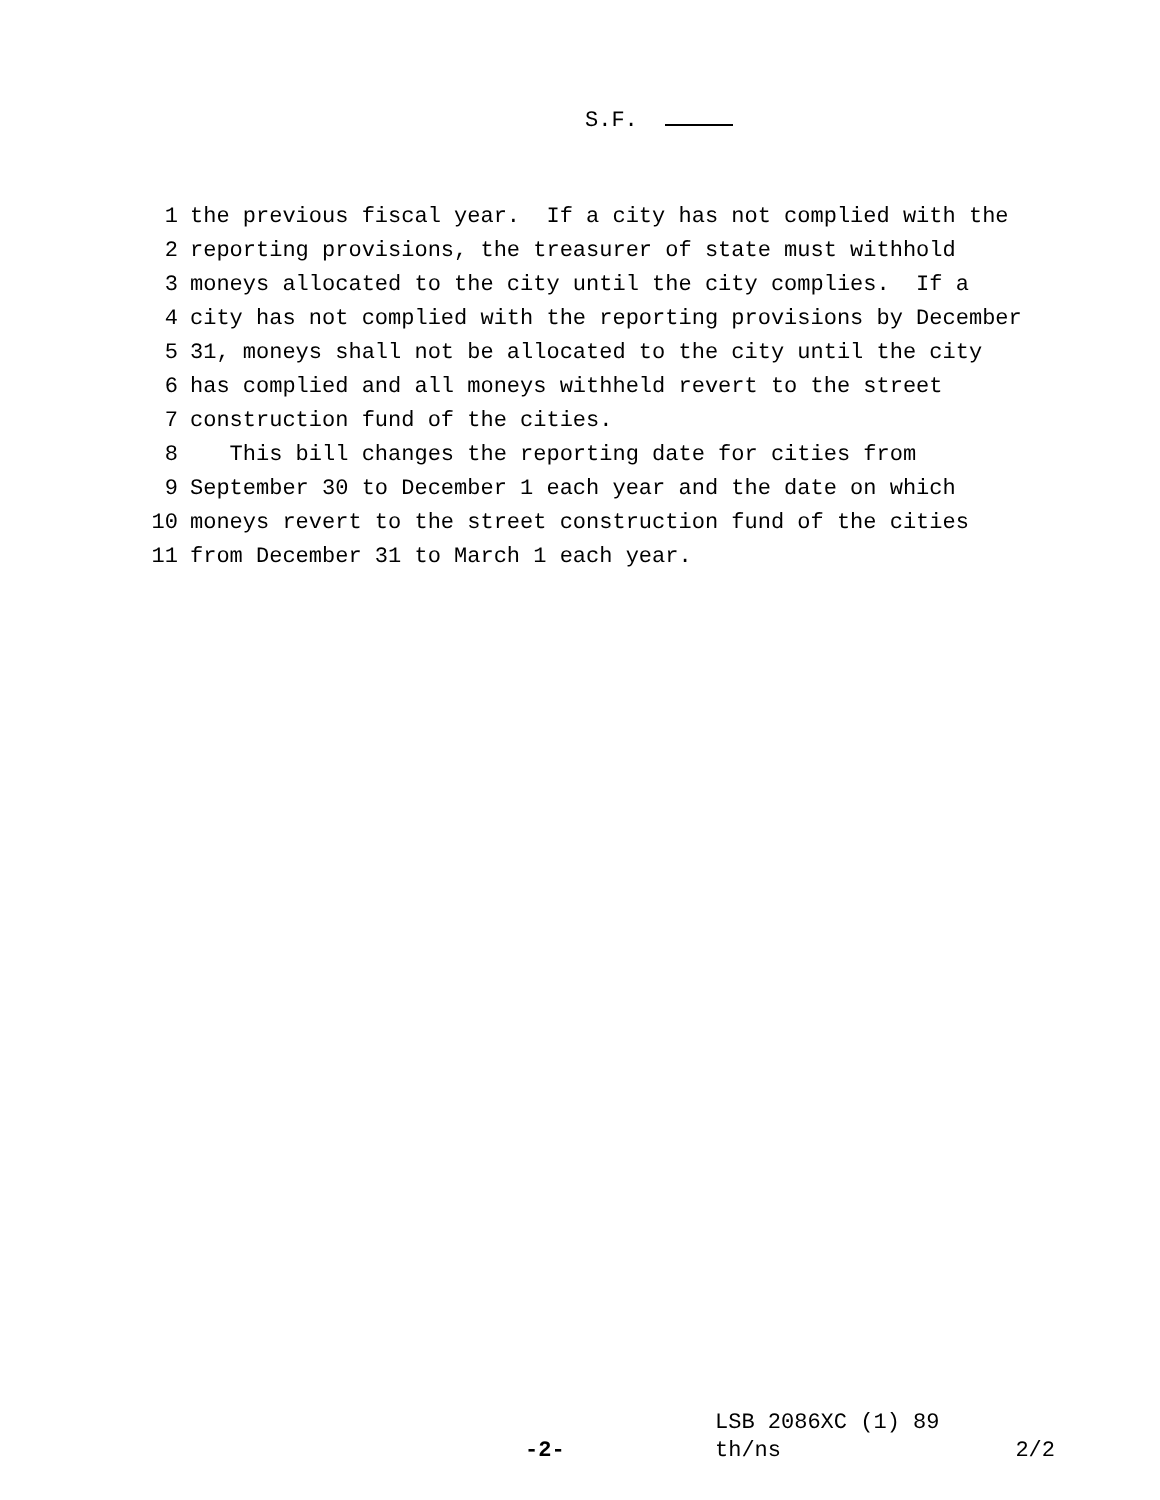S.F.
1 the previous fiscal year. If a city has not complied with the
2 reporting provisions, the treasurer of state must withhold
3 moneys allocated to the city until the city complies. If a
4 city has not complied with the reporting provisions by December
5 31, moneys shall not be allocated to the city until the city
6 has complied and all moneys withheld revert to the street
7 construction fund of the cities.
8 This bill changes the reporting date for cities from
9 September 30 to December 1 each year and the date on which
10 moneys revert to the street construction fund of the cities
11 from December 31 to March 1 each year.
LSB 2086XC (1) 89
-2- th/ns 2/2